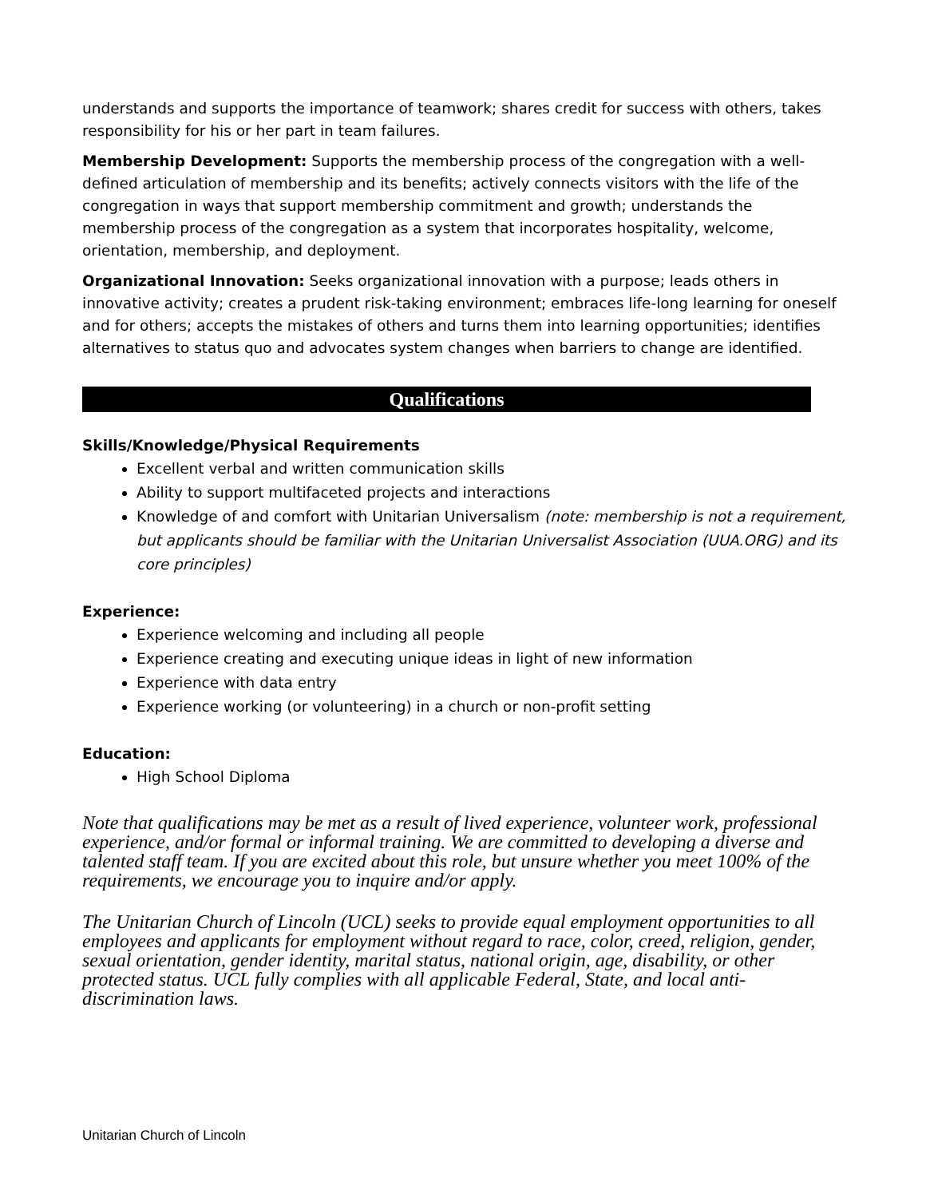understands and supports the importance of teamwork; shares credit for success with others, takes responsibility for his or her part in team failures.
Membership Development: Supports the membership process of the congregation with a well-defined articulation of membership and its benefits; actively connects visitors with the life of the congregation in ways that support membership commitment and growth; understands the membership process of the congregation as a system that incorporates hospitality, welcome, orientation, membership, and deployment.
Organizational Innovation: Seeks organizational innovation with a purpose; leads others in innovative activity; creates a prudent risk-taking environment; embraces life-long learning for oneself and for others; accepts the mistakes of others and turns them into learning opportunities; identifies alternatives to status quo and advocates system changes when barriers to change are identified.
Qualifications
Skills/Knowledge/Physical Requirements
Excellent verbal and written communication skills
Ability to support multifaceted projects and interactions
Knowledge of and comfort with Unitarian Universalism (note: membership is not a requirement, but applicants should be familiar with the Unitarian Universalist Association (UUA.ORG) and its core principles)
Experience:
Experience welcoming and including all people
Experience creating and executing unique ideas in light of new information
Experience with data entry
Experience working (or volunteering) in a church or non-profit setting
Education:
High School Diploma
Note that qualifications may be met as a result of lived experience, volunteer work, professional experience, and/or formal or informal training. We are committed to developing a diverse and talented staff team. If you are excited about this role, but unsure whether you meet 100% of the requirements, we encourage you to inquire and/or apply.
The Unitarian Church of Lincoln (UCL) seeks to provide equal employment opportunities to all employees and applicants for employment without regard to race, color, creed, religion, gender, sexual orientation, gender identity, marital status, national origin, age, disability, or other protected status. UCL fully complies with all applicable Federal, State, and local anti-discrimination laws.
Unitarian Church of Lincoln